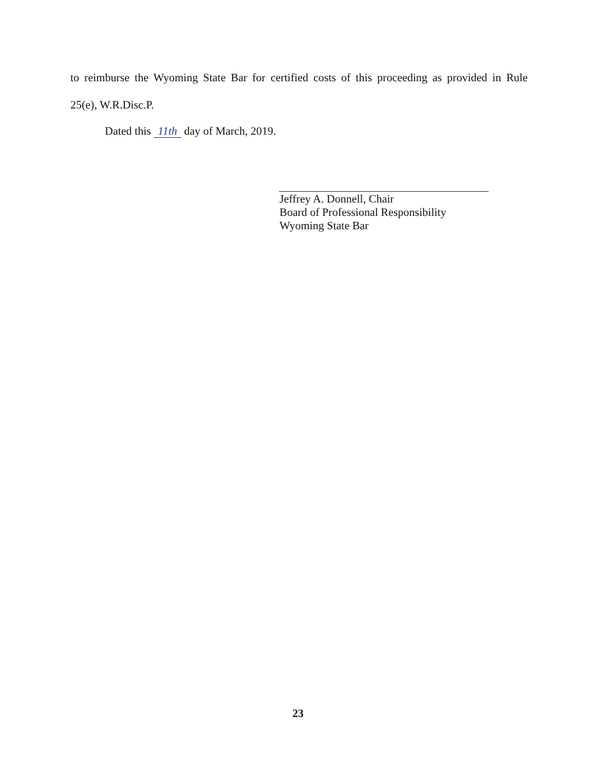to reimburse the Wyoming State Bar for certified costs of this proceeding as provided in Rule
25(e), W.R.Disc.P.
Dated this 11th day of March, 2019.
Jeffrey A. Donnell, Chair
Board of Professional Responsibility
Wyoming State Bar
23